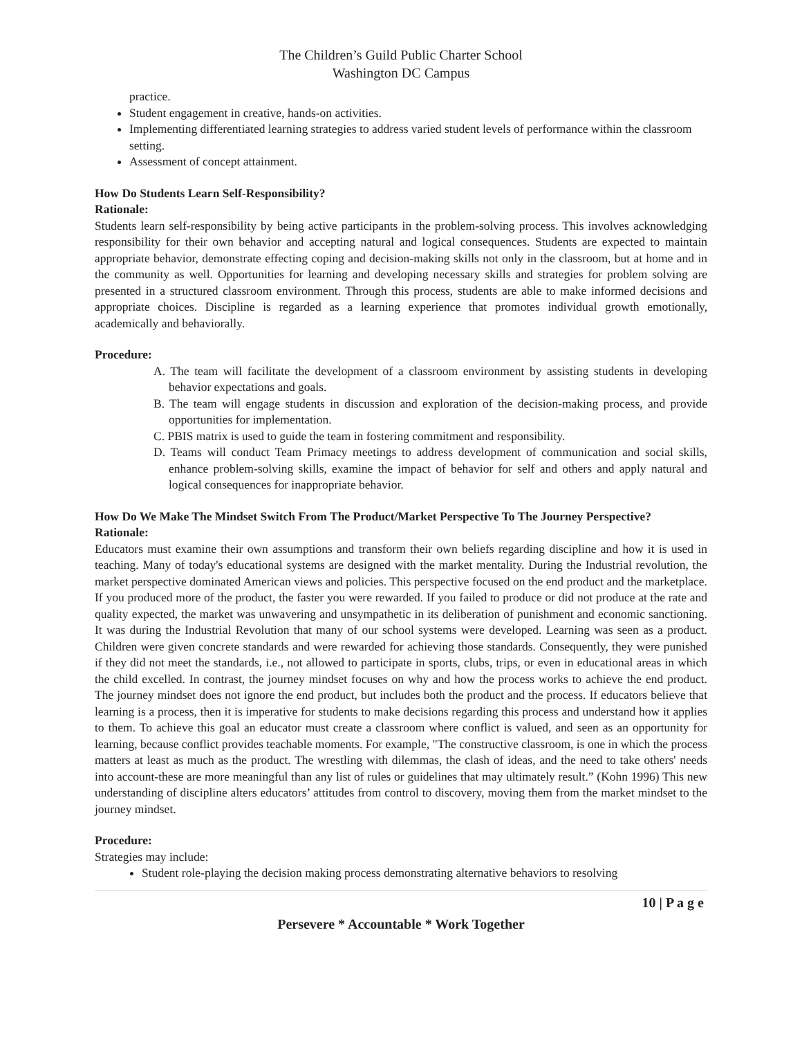The Children’s Guild Public Charter School
Washington DC Campus
practice.
Student engagement in creative, hands-on activities.
Implementing differentiated learning strategies to address varied student levels of performance within the classroom setting.
Assessment of concept attainment.
How Do Students Learn Self-Responsibility?
Rationale:
Students learn self-responsibility by being active participants in the problem-solving process. This involves acknowledging responsibility for their own behavior and accepting natural and logical consequences. Students are expected to maintain appropriate behavior, demonstrate effecting coping and decision-making skills not only in the classroom, but at home and in the community as well. Opportunities for learning and developing necessary skills and strategies for problem solving are presented in a structured classroom environment. Through this process, students are able to make informed decisions and appropriate choices. Discipline is regarded as a learning experience that promotes individual growth emotionally, academically and behaviorally.
Procedure:
A. The team will facilitate the development of a classroom environment by assisting students in developing behavior expectations and goals.
B. The team will engage students in discussion and exploration of the decision-making process, and provide opportunities for implementation.
C. PBIS matrix is used to guide the team in fostering commitment and responsibility.
D. Teams will conduct Team Primacy meetings to address development of communication and social skills, enhance problem-solving skills, examine the impact of behavior for self and others and apply natural and logical consequences for inappropriate behavior.
How Do We Make The Mindset Switch From The Product/Market Perspective To The Journey Perspective?
Rationale:
Educators must examine their own assumptions and transform their own beliefs regarding discipline and how it is used in teaching. Many of today's educational systems are designed with the market mentality. During the Industrial revolution, the market perspective dominated American views and policies. This perspective focused on the end product and the marketplace. If you produced more of the product, the faster you were rewarded. If you failed to produce or did not produce at the rate and quality expected, the market was unwavering and unsympathetic in its deliberation of punishment and economic sanctioning. It was during the Industrial Revolution that many of our school systems were developed. Learning was seen as a product. Children were given concrete standards and were rewarded for achieving those standards. Consequently, they were punished if they did not meet the standards, i.e., not allowed to participate in sports, clubs, trips, or even in educational areas in which the child excelled. In contrast, the journey mindset focuses on why and how the process works to achieve the end product. The journey mindset does not ignore the end product, but includes both the product and the process. If educators believe that learning is a process, then it is imperative for students to make decisions regarding this process and understand how it applies to them. To achieve this goal an educator must create a classroom where conflict is valued, and seen as an opportunity for learning, because conflict provides teachable moments. For example, "The constructive classroom, is one in which the process matters at least as much as the product. The wrestling with dilemmas, the clash of ideas, and the need to take others' needs into account-these are more meaningful than any list of rules or guidelines that may ultimately result.” (Kohn 1996) This new understanding of discipline alters educators’ attitudes from control to discovery, moving them from the market mindset to the journey mindset.
Procedure:
Strategies may include:
Student role-playing the decision making process demonstrating alternative behaviors to resolving
10 | P a g e
Persevere * Accountable * Work Together